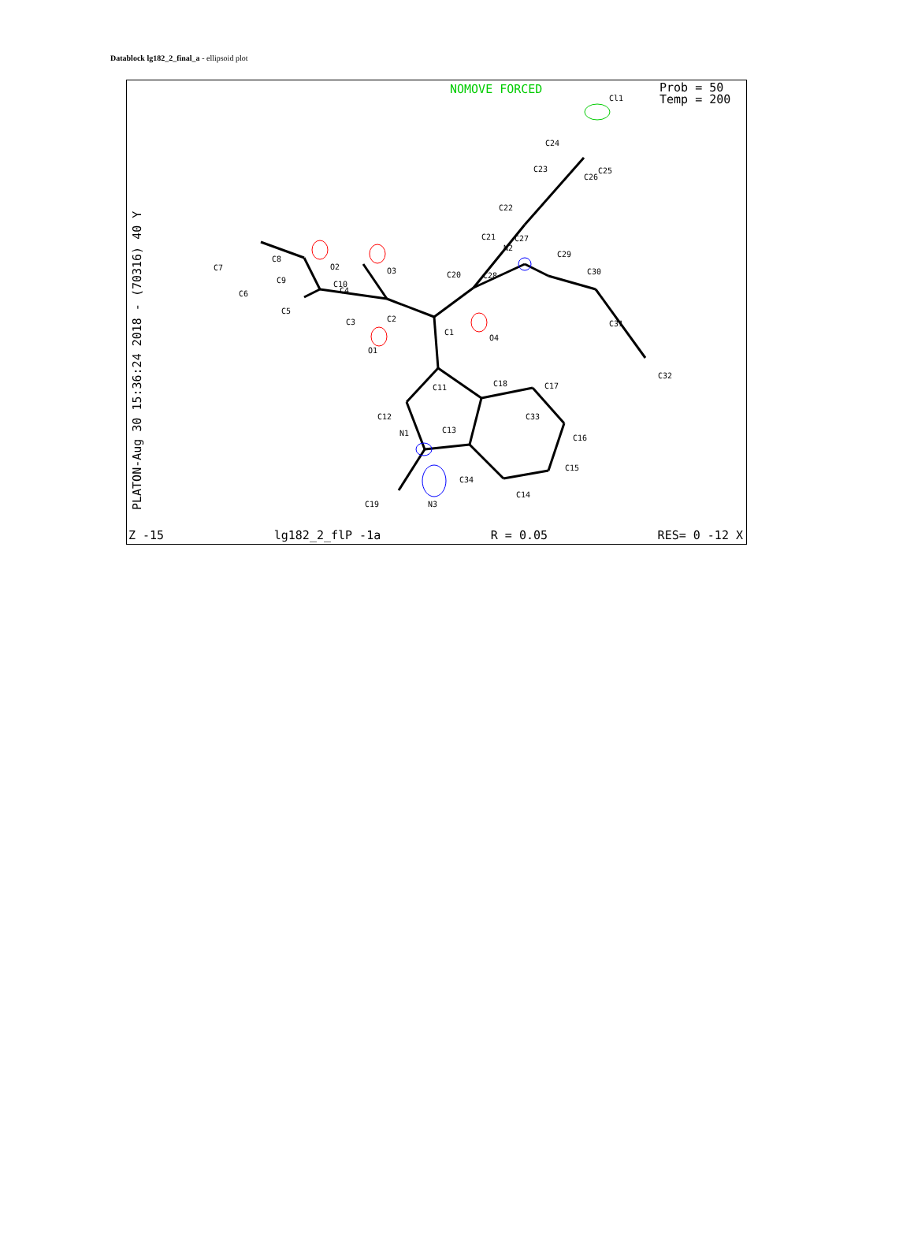Datablock lg182_2_final_a - ellipsoid plot
Cl1
C24
C23
C25
C26
C22
C21
C27
N2
C29
C20
C28
C30
O4
C31
C32
C1
C2
C3
O1
O3
O2
C10
C4
C9
C8
C7
C6
C5
C11
C18
C17
C12
C13
C33
N1
C16
C15
C34
C14
C19
N3
NOMOVE FORCED
Prob = 50
Temp = 200
Z -15 lg182_2_flP -1a R = 0.05 RES= 0 -12 X
PLATON-Aug 30 15:36:24 2018 - (70316) 40 Y